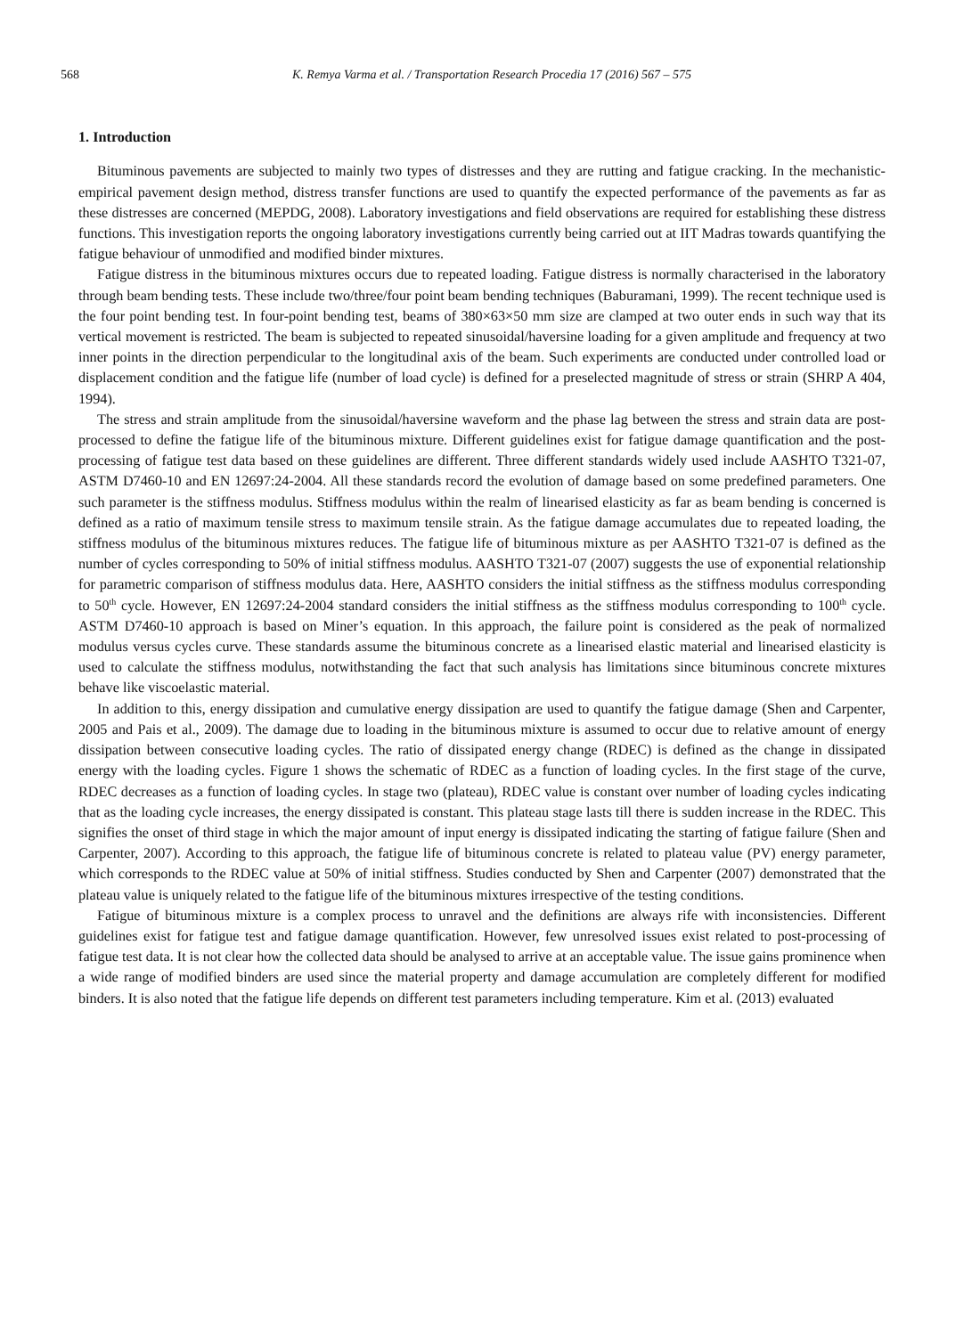568 K. Remya Varma et al. / Transportation Research Procedia 17 (2016) 567 – 575
1. Introduction
Bituminous pavements are subjected to mainly two types of distresses and they are rutting and fatigue cracking. In the mechanistic-empirical pavement design method, distress transfer functions are used to quantify the expected performance of the pavements as far as these distresses are concerned (MEPDG, 2008). Laboratory investigations and field observations are required for establishing these distress functions. This investigation reports the ongoing laboratory investigations currently being carried out at IIT Madras towards quantifying the fatigue behaviour of unmodified and modified binder mixtures.
Fatigue distress in the bituminous mixtures occurs due to repeated loading. Fatigue distress is normally characterised in the laboratory through beam bending tests. These include two/three/four point beam bending techniques (Baburamani, 1999). The recent technique used is the four point bending test. In four-point bending test, beams of 380×63×50 mm size are clamped at two outer ends in such way that its vertical movement is restricted. The beam is subjected to repeated sinusoidal/haversine loading for a given amplitude and frequency at two inner points in the direction perpendicular to the longitudinal axis of the beam. Such experiments are conducted under controlled load or displacement condition and the fatigue life (number of load cycle) is defined for a preselected magnitude of stress or strain (SHRP A 404, 1994).
The stress and strain amplitude from the sinusoidal/haversine waveform and the phase lag between the stress and strain data are post-processed to define the fatigue life of the bituminous mixture. Different guidelines exist for fatigue damage quantification and the post-processing of fatigue test data based on these guidelines are different. Three different standards widely used include AASHTO T321-07, ASTM D7460-10 and EN 12697:24-2004. All these standards record the evolution of damage based on some predefined parameters. One such parameter is the stiffness modulus. Stiffness modulus within the realm of linearised elasticity as far as beam bending is concerned is defined as a ratio of maximum tensile stress to maximum tensile strain. As the fatigue damage accumulates due to repeated loading, the stiffness modulus of the bituminous mixtures reduces. The fatigue life of bituminous mixture as per AASHTO T321-07 is defined as the number of cycles corresponding to 50% of initial stiffness modulus. AASHTO T321-07 (2007) suggests the use of exponential relationship for parametric comparison of stiffness modulus data. Here, AASHTO considers the initial stiffness as the stiffness modulus corresponding to 50<sup>th</sup> cycle. However, EN 12697:24-2004 standard considers the initial stiffness as the stiffness modulus corresponding to 100<sup>th</sup> cycle. ASTM D7460-10 approach is based on Miner’s equation. In this approach, the failure point is considered as the peak of normalized modulus versus cycles curve. These standards assume the bituminous concrete as a linearised elastic material and linearised elasticity is used to calculate the stiffness modulus, notwithstanding the fact that such analysis has limitations since bituminous concrete mixtures behave like viscoelastic material.
In addition to this, energy dissipation and cumulative energy dissipation are used to quantify the fatigue damage (Shen and Carpenter, 2005 and Pais et al., 2009). The damage due to loading in the bituminous mixture is assumed to occur due to relative amount of energy dissipation between consecutive loading cycles. The ratio of dissipated energy change (RDEC) is defined as the change in dissipated energy with the loading cycles. Figure 1 shows the schematic of RDEC as a function of loading cycles. In the first stage of the curve, RDEC decreases as a function of loading cycles. In stage two (plateau), RDEC value is constant over number of loading cycles indicating that as the loading cycle increases, the energy dissipated is constant. This plateau stage lasts till there is sudden increase in the RDEC. This signifies the onset of third stage in which the major amount of input energy is dissipated indicating the starting of fatigue failure (Shen and Carpenter, 2007). According to this approach, the fatigue life of bituminous concrete is related to plateau value (PV) energy parameter, which corresponds to the RDEC value at 50% of initial stiffness. Studies conducted by Shen and Carpenter (2007) demonstrated that the plateau value is uniquely related to the fatigue life of the bituminous mixtures irrespective of the testing conditions.
Fatigue of bituminous mixture is a complex process to unravel and the definitions are always rife with inconsistencies. Different guidelines exist for fatigue test and fatigue damage quantification. However, few unresolved issues exist related to post-processing of fatigue test data. It is not clear how the collected data should be analysed to arrive at an acceptable value. The issue gains prominence when a wide range of modified binders are used since the material property and damage accumulation are completely different for modified binders. It is also noted that the fatigue life depends on different test parameters including temperature. Kim et al. (2013) evaluated